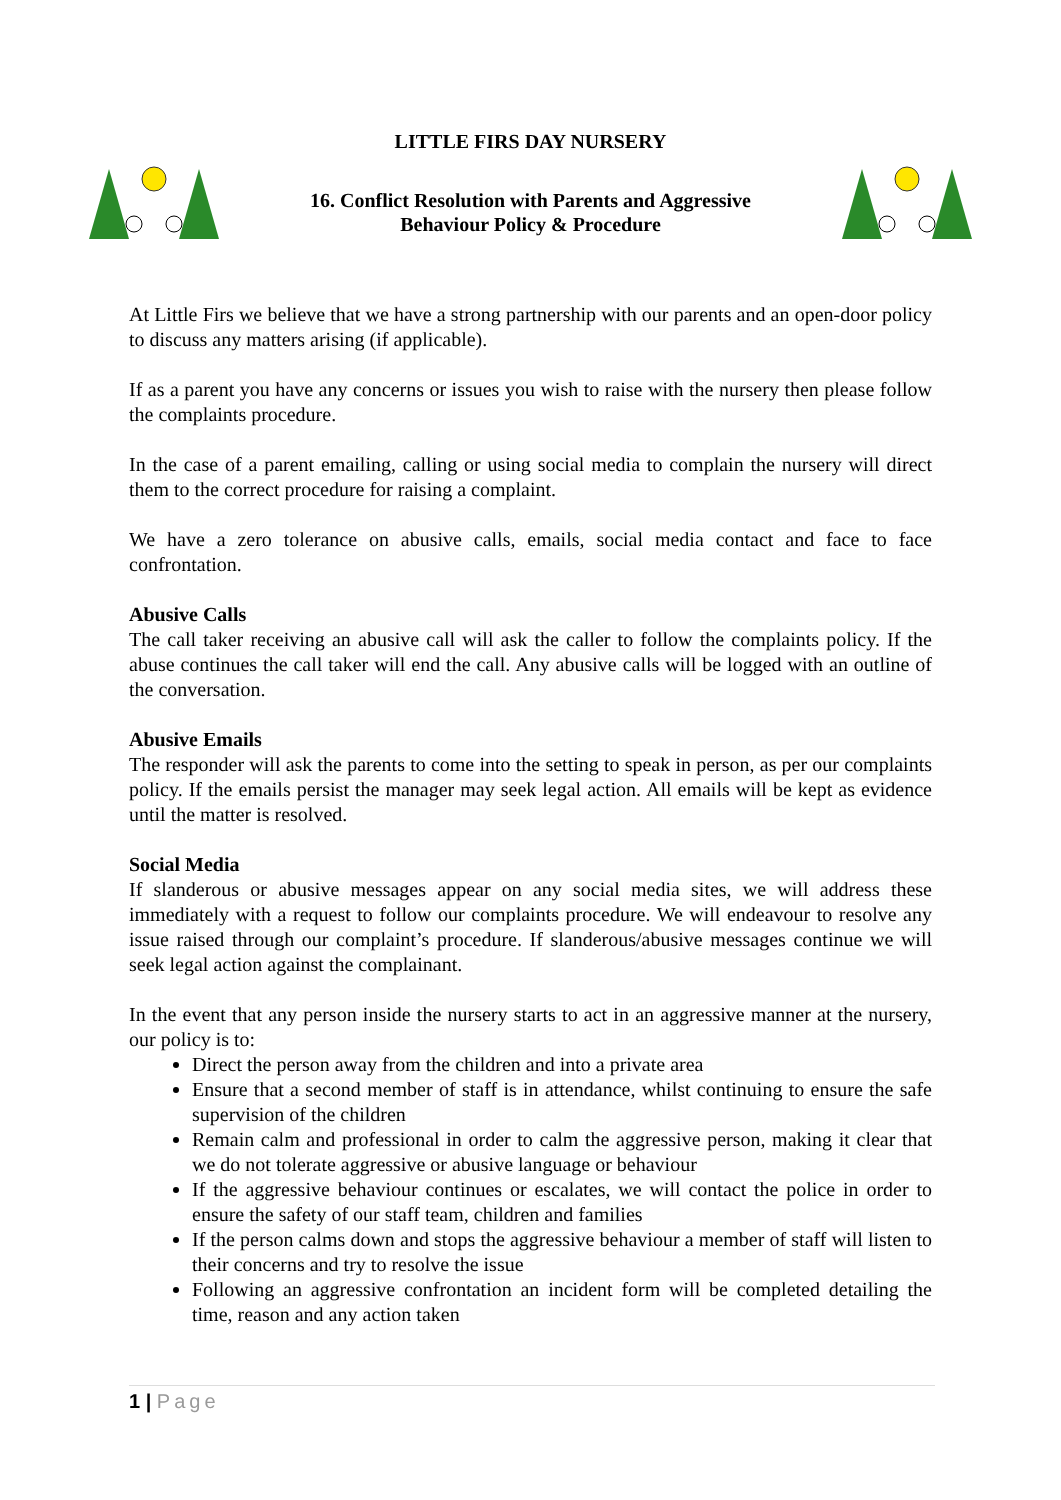LITTLE FIRS DAY NURSERY
16. Conflict Resolution with Parents and Aggressive
Behaviour Policy & Procedure
At Little Firs we believe that we have a strong partnership with our parents and an open-door policy to discuss any matters arising (if applicable).
If as a parent you have any concerns or issues you wish to raise with the nursery then please follow the complaints procedure.
In the case of a parent emailing, calling or using social media to complain the nursery will direct them to the correct procedure for raising a complaint.
We have a zero tolerance on abusive calls, emails, social media contact and face to face confrontation.
Abusive Calls
The call taker receiving an abusive call will ask the caller to follow the complaints policy. If the abuse continues the call taker will end the call. Any abusive calls will be logged with an outline of the conversation.
Abusive Emails
The responder will ask the parents to come into the setting to speak in person, as per our complaints policy. If the emails persist the manager may seek legal action. All emails will be kept as evidence until the matter is resolved.
Social Media
If slanderous or abusive messages appear on any social media sites, we will address these immediately with a request to follow our complaints procedure. We will endeavour to resolve any issue raised through our complaint’s procedure. If slanderous/abusive messages continue we will seek legal action against the complainant.
In the event that any person inside the nursery starts to act in an aggressive manner at the nursery, our policy is to:
Direct the person away from the children and into a private area
Ensure that a second member of staff is in attendance, whilst continuing to ensure the safe supervision of the children
Remain calm and professional in order to calm the aggressive person, making it clear that we do not tolerate aggressive or abusive language or behaviour
If the aggressive behaviour continues or escalates, we will contact the police in order to ensure the safety of our staff team, children and families
If the person calms down and stops the aggressive behaviour a member of staff will listen to their concerns and try to resolve the issue
Following an aggressive confrontation an incident form will be completed detailing the time, reason and any action taken
1 | Page